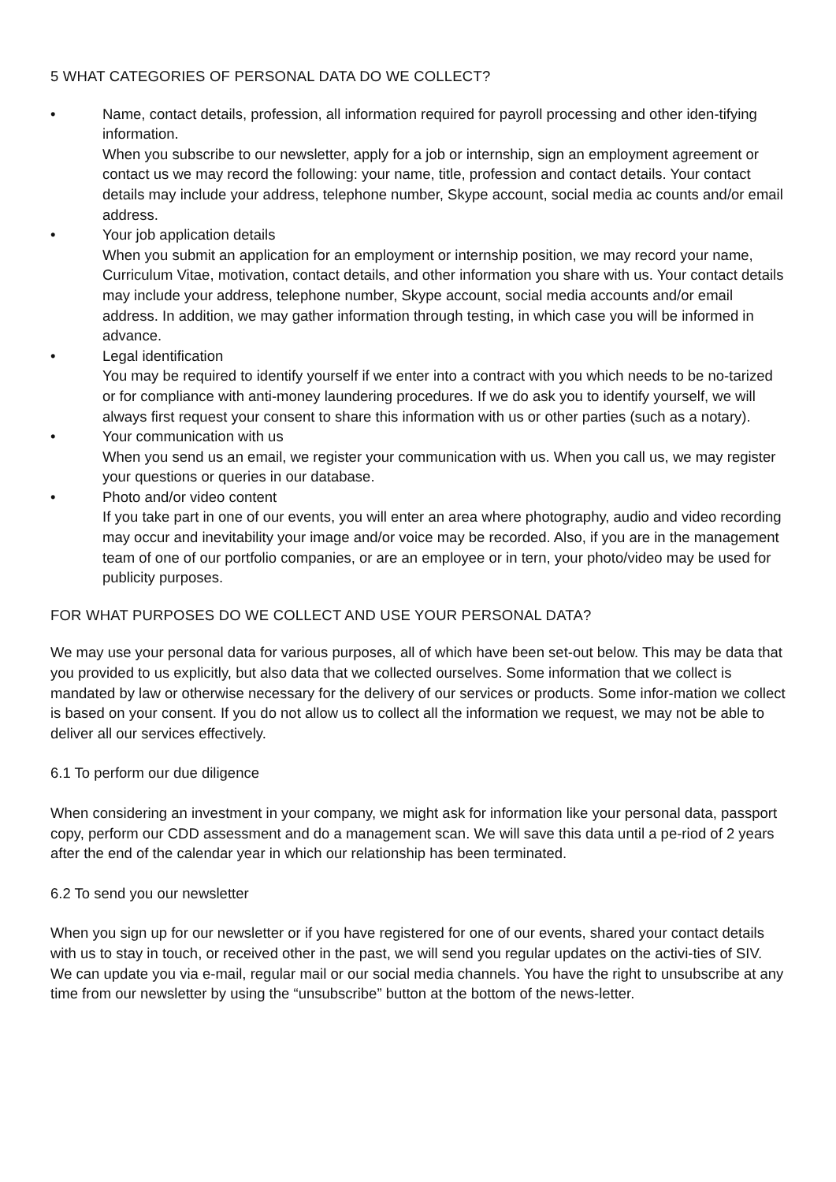5 WHAT CATEGORIES OF PERSONAL DATA DO WE COLLECT?
• Name, contact details, profession, all information required for payroll processing and other iden-tifying information.
When you subscribe to our newsletter, apply for a job or internship, sign an employment agreement or contact us we may record the following: your name, title, profession and contact details. Your contact details may include your address, telephone number, Skype account, social media ac counts and/or email address.
• Your job application details
When you submit an application for an employment or internship position, we may record your name, Curriculum Vitae, motivation, contact details, and other information you share with us. Your contact details may include your address, telephone number, Skype account, social media accounts and/or email address. In addition, we may gather information through testing, in which case you will be informed in advance.
• Legal identification
You may be required to identify yourself if we enter into a contract with you which needs to be no-tarized or for compliance with anti-money laundering procedures. If we do ask you to identify yourself, we will always first request your consent to share this information with us or other parties (such as a notary).
• Your communication with us
When you send us an email, we register your communication with us. When you call us, we may register your questions or queries in our database.
• Photo and/or video content
If you take part in one of our events, you will enter an area where photography, audio and video recording may occur and inevitability your image and/or voice may be recorded. Also, if you are in the management team of one of our portfolio companies, or are an employee or in tern, your photo/video may be used for publicity purposes.
FOR WHAT PURPOSES DO WE COLLECT AND USE YOUR PERSONAL DATA?
We may use your personal data for various purposes, all of which have been set-out below. This may be data that you provided to us explicitly, but also data that we collected ourselves. Some information that we collect is mandated by law or otherwise necessary for the delivery of our services or products. Some infor-mation we collect is based on your consent. If you do not allow us to collect all the information we request, we may not be able to deliver all our services effectively.
6.1 To perform our due diligence
When considering an investment in your company, we might ask for information like your personal data, passport copy, perform our CDD assessment and do a management scan. We will save this data until a pe-riod of 2 years after the end of the calendar year in which our relationship has been terminated.
6.2 To send you our newsletter
When you sign up for our newsletter or if you have registered for one of our events, shared your contact details with us to stay in touch, or received other in the past, we will send you regular updates on the activi-ties of SIV. We can update you via e-mail, regular mail or our social media channels. You have the right to unsubscribe at any time from our newsletter by using the “unsubscribe” button at the bottom of the news-letter.